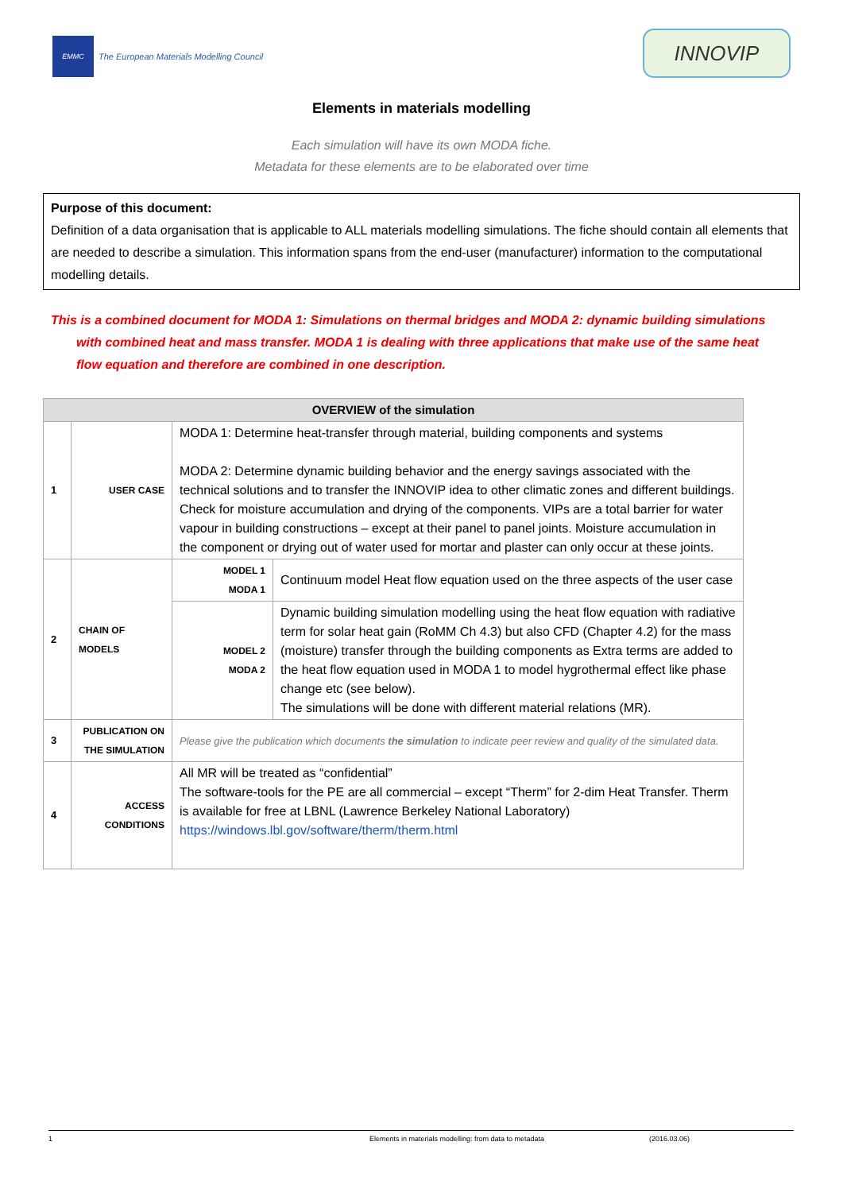EMMC
The European Materials Modelling Council
INNOVIP
Elements in materials modelling
Each simulation will have its own MODA fiche.
Metadata for these elements are to be elaborated over time
Purpose of this document:
Definition of a data organisation that is applicable to ALL materials modelling simulations. The fiche should contain all elements that are needed to describe a simulation. This information spans from the end-user (manufacturer) information to the computational modelling details.
This is a combined document for MODA 1: Simulations on thermal bridges and MODA 2: dynamic building simulations with combined heat and mass transfer. MODA 1 is dealing with three applications that make use of the same heat flow equation and therefore are combined in one description.
| OVERVIEW of the simulation | | | |
| --- | --- | --- | --- |
| 1 | USER CASE | MODA 1: Determine heat-transfer through material, building components and systems MODA 2: Determine dynamic building behavior and the energy savings associated with the technical solutions and to transfer the INNOVIP idea to other climatic zones and different buildings. Check for moisture accumulation and drying of the components. VIPs are a total barrier for water vapour in building constructions – except at their panel to panel joints. Moisture accumulation in the component or drying out of water used for mortar and plaster can only occur at these joints. | |
| 2 | CHAIN OF MODELS | MODEL 1 MODA 1 | Continuum model Heat flow equation used on the three aspects of the user case |
| | | MODEL 2 MODA 2 | Dynamic building simulation modelling using the heat flow equation with radiative term for solar heat gain (RoMM Ch 4.3) but also CFD (Chapter 4.2) for the mass (moisture) transfer through the building components as Extra terms are added to the heat flow equation used in MODA 1 to model hygrothermal effect like phase change etc (see below). The simulations will be done with different material relations (MR). |
| 3 | PUBLICATION ON THE SIMULATION | Please give the publication which documents the simulation to indicate peer review and quality of the simulated data. | |
| 4 | ACCESS CONDITIONS | All MR will be treated as “confidential” The software-tools for the PE are all commercial – except “Therm” for 2-dim Heat Transfer. Therm is available for free at LBNL (Lawrence Berkeley National Laboratory) https://windows.lbl.gov/software/therm/therm.html | |
1 Elements in materials modelling: from data to metadata (2016.03.06)